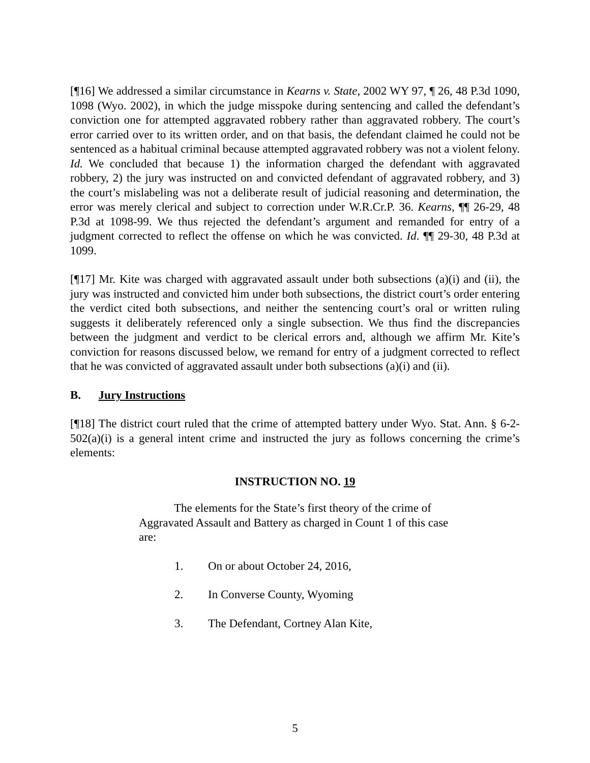[¶16] We addressed a similar circumstance in Kearns v. State, 2002 WY 97, ¶ 26, 48 P.3d 1090, 1098 (Wyo. 2002), in which the judge misspoke during sentencing and called the defendant’s conviction one for attempted aggravated robbery rather than aggravated robbery. The court’s error carried over to its written order, and on that basis, the defendant claimed he could not be sentenced as a habitual criminal because attempted aggravated robbery was not a violent felony. Id. We concluded that because 1) the information charged the defendant with aggravated robbery, 2) the jury was instructed on and convicted defendant of aggravated robbery, and 3) the court’s mislabeling was not a deliberate result of judicial reasoning and determination, the error was merely clerical and subject to correction under W.R.Cr.P. 36. Kearns, ¶¶ 26-29, 48 P.3d at 1098-99. We thus rejected the defendant’s argument and remanded for entry of a judgment corrected to reflect the offense on which he was convicted. Id. ¶¶ 29-30, 48 P.3d at 1099.
[¶17] Mr. Kite was charged with aggravated assault under both subsections (a)(i) and (ii), the jury was instructed and convicted him under both subsections, the district court’s order entering the verdict cited both subsections, and neither the sentencing court’s oral or written ruling suggests it deliberately referenced only a single subsection. We thus find the discrepancies between the judgment and verdict to be clerical errors and, although we affirm Mr. Kite’s conviction for reasons discussed below, we remand for entry of a judgment corrected to reflect that he was convicted of aggravated assault under both subsections (a)(i) and (ii).
B. Jury Instructions
[¶18] The district court ruled that the crime of attempted battery under Wyo. Stat. Ann. § 6-2-502(a)(i) is a general intent crime and instructed the jury as follows concerning the crime’s elements:
INSTRUCTION NO. 19
The elements for the State’s first theory of the crime of Aggravated Assault and Battery as charged in Count 1 of this case are:
1. On or about October 24, 2016,
2. In Converse County, Wyoming
3. The Defendant, Cortney Alan Kite,
5